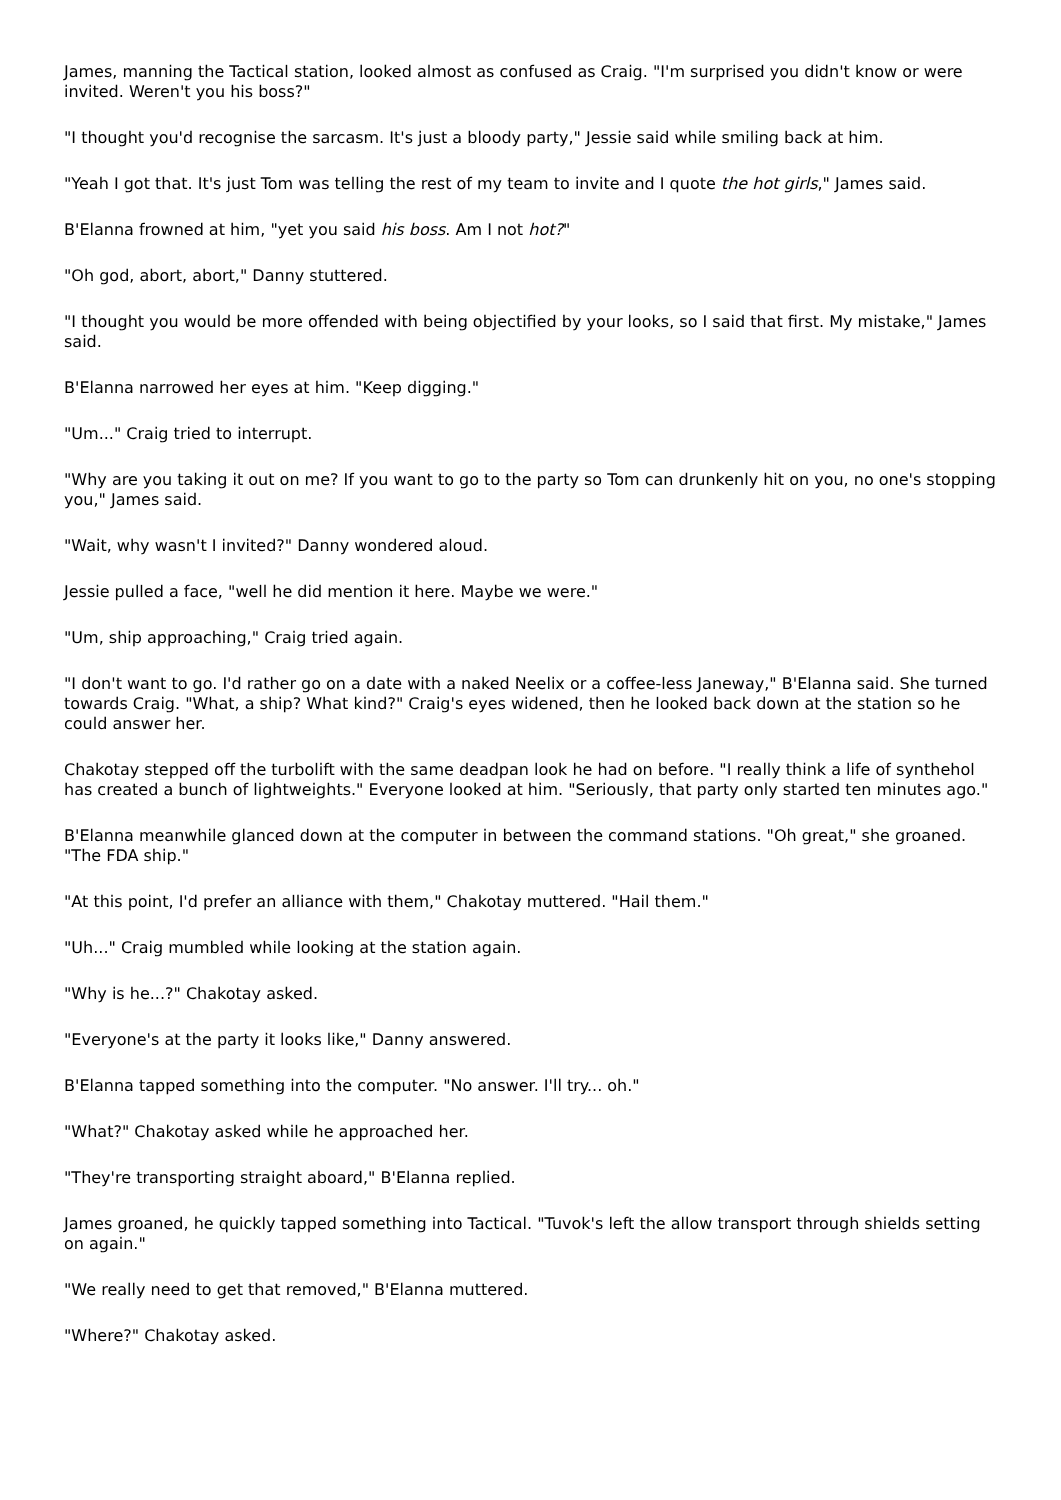James, manning the Tactical station, looked almost as confused as Craig. "I'm surprised you didn't know or were invited. Weren't you his boss?"
"I thought you'd recognise the sarcasm. It's just a bloody party," Jessie said while smiling back at him.
"Yeah I got that. It's just Tom was telling the rest of my team to invite and I quote the hot girls," James said.
B'Elanna frowned at him, "yet you said his boss. Am I not hot?"
"Oh god, abort, abort," Danny stuttered.
"I thought you would be more offended with being objectified by your looks, so I said that first. My mistake," James said.
B'Elanna narrowed her eyes at him. "Keep digging."
"Um..." Craig tried to interrupt.
"Why are you taking it out on me? If you want to go to the party so Tom can drunkenly hit on you, no one's stopping you," James said.
"Wait, why wasn't I invited?" Danny wondered aloud.
Jessie pulled a face, "well he did mention it here. Maybe we were."
"Um, ship approaching," Craig tried again.
"I don't want to go. I'd rather go on a date with a naked Neelix or a coffee-less Janeway," B'Elanna said. She turned towards Craig. "What, a ship? What kind?" Craig's eyes widened, then he looked back down at the station so he could answer her.
Chakotay stepped off the turbolift with the same deadpan look he had on before. "I really think a life of synthehol has created a bunch of lightweights." Everyone looked at him. "Seriously, that party only started ten minutes ago."
B'Elanna meanwhile glanced down at the computer in between the command stations. "Oh great," she groaned. "The FDA ship."
"At this point, I'd prefer an alliance with them," Chakotay muttered. "Hail them."
"Uh..." Craig mumbled while looking at the station again.
"Why is he...?" Chakotay asked.
"Everyone's at the party it looks like," Danny answered.
B'Elanna tapped something into the computer. "No answer. I'll try... oh."
"What?" Chakotay asked while he approached her.
"They're transporting straight aboard," B'Elanna replied.
James groaned, he quickly tapped something into Tactical. "Tuvok's left the allow transport through shields setting on again."
"We really need to get that removed," B'Elanna muttered.
"Where?" Chakotay asked.